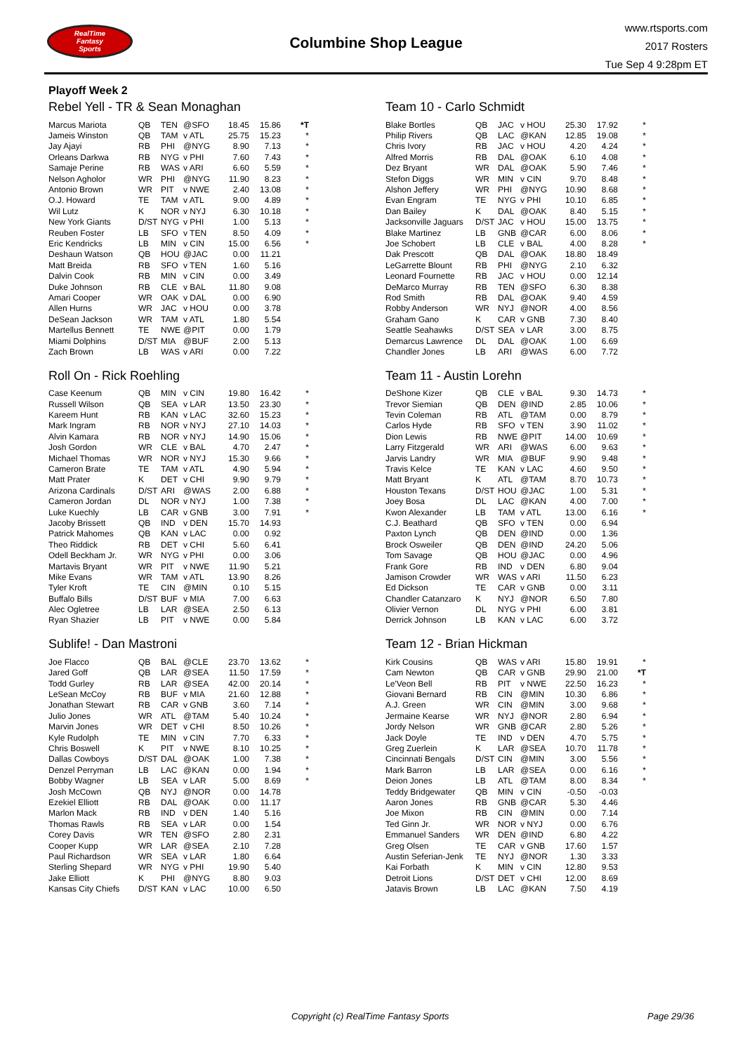RealTime
Fantasy
Sports
Columbine Shop League
www.rtsports.com
2017 Rosters
Tue Sep 4 9:28pm ET
Playoff Week 2
Rebel Yell - TR & Sean Monaghan
| Marcus Mariota | QB | TEN | @SFO | 18.45 | 15.86 | *T |
| Jameis Winston | QB | TAM | v ATL | 25.75 | 15.23 | * |
| Jay Ajayi | RB | PHI | @NYG | 8.90 | 7.13 | * |
| Orleans Darkwa | RB | NYG | v PHI | 7.60 | 7.43 | * |
| Samaje Perine | RB | WAS | v ARI | 6.60 | 5.59 | * |
| Nelson Agholor | WR | PHI | @NYG | 11.90 | 8.23 | * |
| Antonio Brown | WR | PIT | v NWE | 2.40 | 13.08 | * |
| O.J. Howard | TE | TAM | v ATL | 9.00 | 4.89 | * |
| Wil Lutz | K | NOR | v NYJ | 6.30 | 10.18 | * |
| New York Giants | D/ST | NYG | v PHI | 1.00 | 5.13 | * |
| Reuben Foster | LB | SFO | v TEN | 8.50 | 4.09 | * |
| Eric Kendricks | LB | MIN | v CIN | 15.00 | 6.56 | * |
| Deshaun Watson | QB | HOU | @JAC | 0.00 | 11.21 | |
| Matt Breida | RB | SFO | v TEN | 1.60 | 5.16 | |
| Dalvin Cook | RB | MIN | v CIN | 0.00 | 3.49 | |
| Duke Johnson | RB | CLE | v BAL | 11.80 | 9.08 | |
| Amari Cooper | WR | OAK | v DAL | 0.00 | 6.90 | |
| Allen Hurns | WR | JAC | v HOU | 0.00 | 3.78 | |
| DeSean Jackson | WR | TAM | v ATL | 1.80 | 5.54 | |
| Martellus Bennett | TE | NWE | @PIT | 0.00 | 1.79 | |
| Miami Dolphins | D/ST | MIA | @BUF | 2.00 | 5.13 | |
| Zach Brown | LB | WAS | v ARI | 0.00 | 7.22 | |
Roll On - Rick Roehling
| Case Keenum | QB | MIN | v CIN | 19.80 | 16.42 | * |
| Russell Wilson | QB | SEA | v LAR | 13.50 | 23.30 | * |
| Kareem Hunt | RB | KAN | v LAC | 32.60 | 15.23 | * |
| Mark Ingram | RB | NOR | v NYJ | 27.10 | 14.03 | * |
| Alvin Kamara | RB | NOR | v NYJ | 14.90 | 15.06 | * |
| Josh Gordon | WR | CLE | v BAL | 4.70 | 2.47 | * |
| Michael Thomas | WR | NOR | v NYJ | 15.30 | 9.66 | * |
| Cameron Brate | TE | TAM | v ATL | 4.90 | 5.94 | * |
| Matt Prater | K | DET | v CHI | 9.90 | 9.79 | * |
| Arizona Cardinals | D/ST | ARI | @WAS | 2.00 | 6.88 | * |
| Cameron Jordan | DL | NOR | v NYJ | 1.00 | 7.38 | * |
| Luke Kuechly | LB | CAR | v GNB | 3.00 | 7.91 | * |
| Jacoby Brissett | QB | IND | v DEN | 15.70 | 14.93 | |
| Patrick Mahomes | QB | KAN | v LAC | 0.00 | 0.92 | |
| Theo Riddick | RB | DET | v CHI | 5.60 | 6.41 | |
| Odell Beckham Jr. | WR | NYG | v PHI | 0.00 | 3.06 | |
| Martavis Bryant | WR | PIT | v NWE | 11.90 | 5.21 | |
| Mike Evans | WR | TAM | v ATL | 13.90 | 8.26 | |
| Tyler Kroft | TE | CIN | @MIN | 0.10 | 5.15 | |
| Buffalo Bills | D/ST | BUF | v MIA | 7.00 | 6.63 | |
| Alec Ogletree | LB | LAR | @SEA | 2.50 | 6.13 | |
| Ryan Shazier | LB | PIT | v NWE | 0.00 | 5.84 | |
Sublife! - Dan Mastroni
| Joe Flacco | QB | BAL | @CLE | 23.70 | 13.62 | * |
| Jared Goff | QB | LAR | @SEA | 11.50 | 17.59 | * |
| Todd Gurley | RB | LAR | @SEA | 42.00 | 20.14 | * |
| LeSean McCoy | RB | BUF | v MIA | 21.60 | 12.88 | * |
| Jonathan Stewart | RB | CAR | v GNB | 3.60 | 7.14 | * |
| Julio Jones | WR | ATL | @TAM | 5.40 | 10.24 | * |
| Marvin Jones | WR | DET | v CHI | 8.50 | 10.26 | * |
| Kyle Rudolph | TE | MIN | v CIN | 7.70 | 6.33 | * |
| Chris Boswell | K | PIT | v NWE | 8.10 | 10.25 | * |
| Dallas Cowboys | D/ST | DAL | @OAK | 1.00 | 7.38 | * |
| Denzel Perryman | LB | LAC | @KAN | 0.00 | 1.94 | * |
| Bobby Wagner | LB | SEA | v LAR | 5.00 | 8.69 | * |
| Josh McCown | QB | NYJ | @NOR | 0.00 | 14.78 | |
| Ezekiel Elliott | RB | DAL | @OAK | 0.00 | 11.17 | |
| Marlon Mack | RB | IND | v DEN | 1.40 | 5.16 | |
| Thomas Rawls | RB | SEA | v LAR | 0.00 | 1.54 | |
| Corey Davis | WR | TEN | @SFO | 2.80 | 2.31 | |
| Cooper Kupp | WR | LAR | @SEA | 2.10 | 7.28 | |
| Paul Richardson | WR | SEA | v LAR | 1.80 | 6.64 | |
| Sterling Shepard | WR | NYG | v PHI | 19.90 | 5.40 | |
| Jake Elliott | K | PHI | @NYG | 8.80 | 9.03 | |
| Kansas City Chiefs | D/ST | KAN | v LAC | 10.00 | 6.50 | |
Team 10 - Carlo Schmidt
| Blake Bortles | QB | JAC | v HOU | 25.30 | 17.92 | * |
| Philip Rivers | QB | LAC | @KAN | 12.85 | 19.08 | * |
| Chris Ivory | RB | JAC | v HOU | 4.20 | 4.24 | * |
| Alfred Morris | RB | DAL | @OAK | 6.10 | 4.08 | * |
| Dez Bryant | WR | DAL | @OAK | 5.90 | 7.46 | * |
| Stefon Diggs | WR | MIN | v CIN | 9.70 | 8.48 | * |
| Alshon Jeffery | WR | PHI | @NYG | 10.90 | 8.68 | * |
| Evan Engram | TE | NYG | v PHI | 10.10 | 6.85 | * |
| Dan Bailey | K | DAL | @OAK | 8.40 | 5.15 | * |
| Jacksonville Jaguars | D/ST | JAC | v HOU | 15.00 | 13.75 | * |
| Blake Martinez | LB | GNB | @CAR | 6.00 | 8.06 | * |
| Joe Schobert | LB | CLE | v BAL | 4.00 | 8.28 | * |
| Dak Prescott | QB | DAL | @OAK | 18.80 | 18.49 | |
| LeGarrette Blount | RB | PHI | @NYG | 2.10 | 6.32 | |
| Leonard Fournette | RB | JAC | v HOU | 0.00 | 12.14 | |
| DeMarco Murray | RB | TEN | @SFO | 6.30 | 8.38 | |
| Rod Smith | RB | DAL | @OAK | 9.40 | 4.59 | |
| Robby Anderson | WR | NYJ | @NOR | 4.00 | 8.56 | |
| Graham Gano | K | CAR | v GNB | 7.30 | 8.40 | |
| Seattle Seahawks | D/ST | SEA | v LAR | 3.00 | 8.75 | |
| Demarcus Lawrence | DL | DAL | @OAK | 1.00 | 6.69 | |
| Chandler Jones | LB | ARI | @WAS | 6.00 | 7.72 | |
Team 11 - Austin Lorehn
| DeShone Kizer | QB | CLE | v BAL | 9.30 | 14.73 | * |
| Trevor Siemian | QB | DEN | @IND | 2.85 | 10.06 | * |
| Tevin Coleman | RB | ATL | @TAM | 0.00 | 8.79 | * |
| Carlos Hyde | RB | SFO | v TEN | 3.90 | 11.02 | * |
| Dion Lewis | RB | NWE | @PIT | 14.00 | 10.69 | * |
| Larry Fitzgerald | WR | ARI | @WAS | 6.00 | 9.63 | * |
| Jarvis Landry | WR | MIA | @BUF | 9.90 | 9.48 | * |
| Travis Kelce | TE | KAN | v LAC | 4.60 | 9.50 | * |
| Matt Bryant | K | ATL | @TAM | 8.70 | 10.73 | * |
| Houston Texans | D/ST | HOU | @JAC | 1.00 | 5.31 | * |
| Joey Bosa | DL | LAC | @KAN | 4.00 | 7.00 | * |
| Kwon Alexander | LB | TAM | v ATL | 13.00 | 6.16 | * |
| C.J. Beathard | QB | SFO | v TEN | 0.00 | 6.94 | |
| Paxton Lynch | QB | DEN | @IND | 0.00 | 1.36 | |
| Brock Osweiler | QB | DEN | @IND | 24.20 | 5.06 | |
| Tom Savage | QB | HOU | @JAC | 0.00 | 4.96 | |
| Frank Gore | RB | IND | v DEN | 6.80 | 9.04 | |
| Jamison Crowder | WR | WAS | v ARI | 11.50 | 6.23 | |
| Ed Dickson | TE | CAR | v GNB | 0.00 | 3.11 | |
| Chandler Catanzaro | K | NYJ | @NOR | 6.50 | 7.80 | |
| Olivier Vernon | DL | NYG | v PHI | 6.00 | 3.81 | |
| Derrick Johnson | LB | KAN | v LAC | 6.00 | 3.72 | |
Team 12 - Brian Hickman
| Kirk Cousins | QB | WAS | v ARI | 15.80 | 19.91 | * |
| Cam Newton | QB | CAR | v GNB | 29.90 | 21.00 | *T |
| Le'Veon Bell | RB | PIT | v NWE | 22.50 | 16.23 | * |
| Giovani Bernard | RB | CIN | @MIN | 10.30 | 6.86 | * |
| A.J. Green | WR | CIN | @MIN | 3.00 | 9.68 | * |
| Jermaine Kearse | WR | NYJ | @NOR | 2.80 | 6.94 | * |
| Jordy Nelson | WR | GNB | @CAR | 2.80 | 5.26 | * |
| Jack Doyle | TE | IND | v DEN | 4.70 | 5.75 | * |
| Greg Zuerlein | K | LAR | @SEA | 10.70 | 11.78 | * |
| Cincinnati Bengals | D/ST | CIN | @MIN | 3.00 | 5.56 | * |
| Mark Barron | LB | LAR | @SEA | 0.00 | 6.16 | * |
| Deion Jones | LB | ATL | @TAM | 8.00 | 8.34 | * |
| Teddy Bridgewater | QB | MIN | v CIN | -0.50 | -0.03 | |
| Aaron Jones | RB | GNB | @CAR | 5.30 | 4.46 | |
| Joe Mixon | RB | CIN | @MIN | 0.00 | 7.14 | |
| Ted Ginn Jr. | WR | NOR | v NYJ | 0.00 | 6.76 | |
| Emmanuel Sanders | WR | DEN | @IND | 6.80 | 4.22 | |
| Greg Olsen | TE | CAR | v GNB | 17.60 | 1.57 | |
| Austin Seferian-Jenk | TE | NYJ | @NOR | 1.30 | 3.33 | |
| Kai Forbath | K | MIN | v CIN | 12.80 | 9.53 | |
| Detroit Lions | D/ST | DET | v CHI | 12.00 | 8.69 | |
| Jatavis Brown | LB | LAC | @KAN | 7.50 | 4.19 | |
Copyright (c) RealTime Fantasy Sports Page 29/36